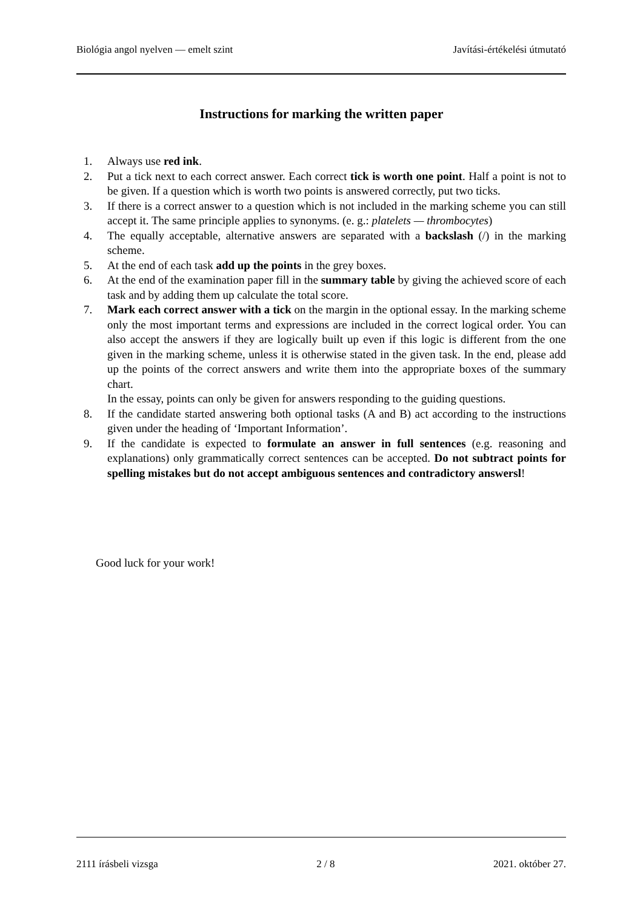Biológia angol nyelven — emelt szint Javítási-értékelési útmutató
Instructions for marking the written paper
1. Always use red ink.
2. Put a tick next to each correct answer. Each correct tick is worth one point. Half a point is not to be given. If a question which is worth two points is answered correctly, put two ticks.
3. If there is a correct answer to a question which is not included in the marking scheme you can still accept it. The same principle applies to synonyms. (e. g.: platelets — thrombocytes)
4. The equally acceptable, alternative answers are separated with a backslash (/) in the marking scheme.
5. At the end of each task add up the points in the grey boxes.
6. At the end of the examination paper fill in the summary table by giving the achieved score of each task and by adding them up calculate the total score.
7. Mark each correct answer with a tick on the margin in the optional essay. In the marking scheme only the most important terms and expressions are included in the correct logical order. You can also accept the answers if they are logically built up even if this logic is different from the one given in the marking scheme, unless it is otherwise stated in the given task. In the end, please add up the points of the correct answers and write them into the appropriate boxes of the summary chart.
In the essay, points can only be given for answers responding to the guiding questions.
8. If the candidate started answering both optional tasks (A and B) act according to the instructions given under the heading of ‘Important Information’.
9. If the candidate is expected to formulate an answer in full sentences (e.g. reasoning and explanations) only grammatically correct sentences can be accepted. Do not subtract points for spelling mistakes but do not accept ambiguous sentences and contradictory answersl!
Good luck for your work!
2111 írásbeli vizsga 2 / 8 2021. október 27.